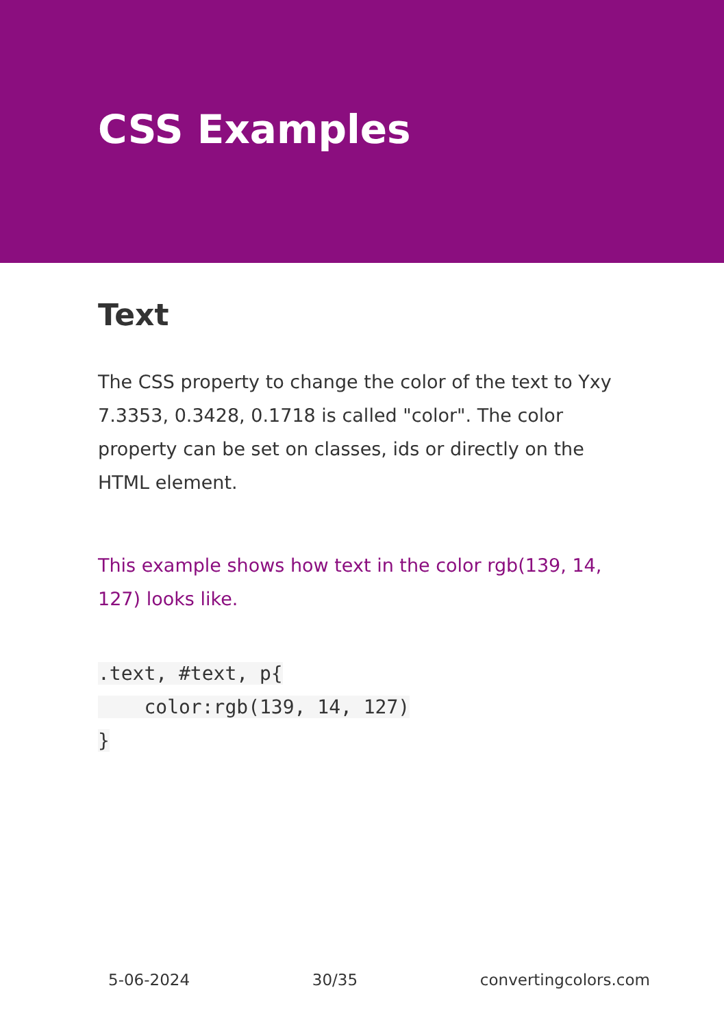CSS Examples
Text
The CSS property to change the color of the text to Yxy 7.3353, 0.3428, 0.1718 is called "color". The color property can be set on classes, ids or directly on the HTML element.
This example shows how text in the color rgb(139, 14, 127) looks like.
.text, #text, p{
    color:rgb(139, 14, 127)
}
5-06-2024 30/35 convertingcolors.com